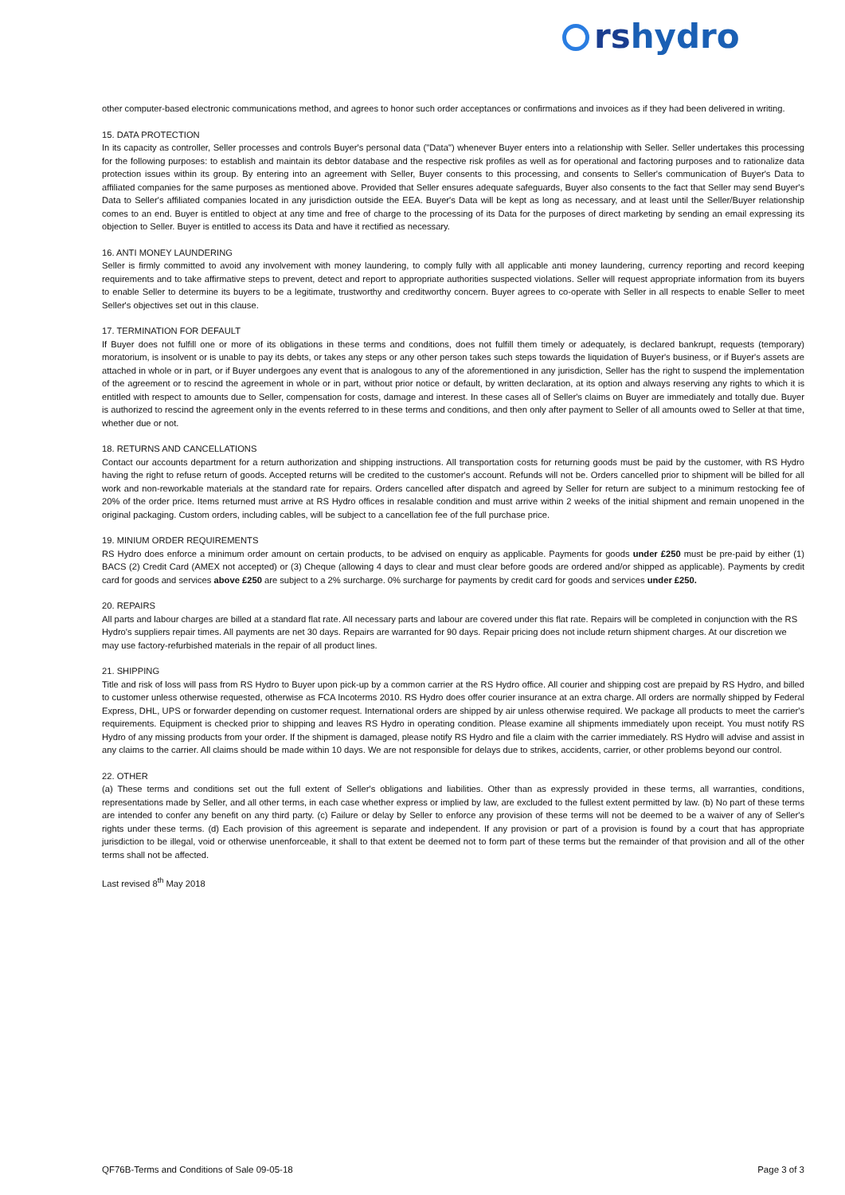rshydro
other computer-based electronic communications method, and agrees to honor such order acceptances or confirmations and invoices as if they had been delivered in writing.
15. DATA PROTECTION
In its capacity as controller, Seller processes and controls Buyer's personal data ("Data") whenever Buyer enters into a relationship with Seller. Seller undertakes this processing for the following purposes: to establish and maintain its debtor database and the respective risk profiles as well as for operational and factoring purposes and to rationalize data protection issues within its group. By entering into an agreement with Seller, Buyer consents to this processing, and consents to Seller's communication of Buyer's Data to affiliated companies for the same purposes as mentioned above. Provided that Seller ensures adequate safeguards, Buyer also consents to the fact that Seller may send Buyer's Data to Seller's affiliated companies located in any jurisdiction outside the EEA. Buyer's Data will be kept as long as necessary, and at least until the Seller/Buyer relationship comes to an end. Buyer is entitled to object at any time and free of charge to the processing of its Data for the purposes of direct marketing by sending an email expressing its objection to Seller. Buyer is entitled to access its Data and have it rectified as necessary.
16. ANTI MONEY LAUNDERING
Seller is firmly committed to avoid any involvement with money laundering, to comply fully with all applicable anti money laundering, currency reporting and record keeping requirements and to take affirmative steps to prevent, detect and report to appropriate authorities suspected violations. Seller will request appropriate information from its buyers to enable Seller to determine its buyers to be a legitimate, trustworthy and creditworthy concern. Buyer agrees to co-operate with Seller in all respects to enable Seller to meet Seller's objectives set out in this clause.
17. TERMINATION FOR DEFAULT
If Buyer does not fulfill one or more of its obligations in these terms and conditions, does not fulfill them timely or adequately, is declared bankrupt, requests (temporary) moratorium, is insolvent or is unable to pay its debts, or takes any steps or any other person takes such steps towards the liquidation of Buyer's business, or if Buyer's assets are attached in whole or in part, or if Buyer undergoes any event that is analogous to any of the aforementioned in any jurisdiction, Seller has the right to suspend the implementation of the agreement or to rescind the agreement in whole or in part, without prior notice or default, by written declaration, at its option and always reserving any rights to which it is entitled with respect to amounts due to Seller, compensation for costs, damage and interest. In these cases all of Seller's claims on Buyer are immediately and totally due. Buyer is authorized to rescind the agreement only in the events referred to in these terms and conditions, and then only after payment to Seller of all amounts owed to Seller at that time, whether due or not.
18. RETURNS AND CANCELLATIONS
Contact our accounts department for a return authorization and shipping instructions. All transportation costs for returning goods must be paid by the customer, with RS Hydro having the right to refuse return of goods. Accepted returns will be credited to the customer's account. Refunds will not be. Orders cancelled prior to shipment will be billed for all work and non-reworkable materials at the standard rate for repairs. Orders cancelled after dispatch and agreed by Seller for return are subject to a minimum restocking fee of 20% of the order price. Items returned must arrive at RS Hydro offices in resalable condition and must arrive within 2 weeks of the initial shipment and remain unopened in the original packaging. Custom orders, including cables, will be subject to a cancellation fee of the full purchase price.
19. MINIUM ORDER REQUIREMENTS
RS Hydro does enforce a minimum order amount on certain products, to be advised on enquiry as applicable. Payments for goods under £250 must be pre-paid by either (1) BACS (2) Credit Card (AMEX not accepted) or (3) Cheque (allowing 4 days to clear and must clear before goods are ordered and/or shipped as applicable). Payments by credit card for goods and services above £250 are subject to a 2% surcharge. 0% surcharge for payments by credit card for goods and services under £250.
20. REPAIRS
All parts and labour charges are billed at a standard flat rate. All necessary parts and labour are covered under this flat rate. Repairs will be completed in conjunction with the RS Hydro's suppliers repair times. All payments are net 30 days. Repairs are warranted for 90 days. Repair pricing does not include return shipment charges. At our discretion we may use factory-refurbished materials in the repair of all product lines.
21. SHIPPING
Title and risk of loss will pass from RS Hydro to Buyer upon pick-up by a common carrier at the RS Hydro office. All courier and shipping cost are prepaid by RS Hydro, and billed to customer unless otherwise requested, otherwise as FCA Incoterms 2010. RS Hydro does offer courier insurance at an extra charge. All orders are normally shipped by Federal Express, DHL, UPS or forwarder depending on customer request. International orders are shipped by air unless otherwise required. We package all products to meet the carrier's requirements. Equipment is checked prior to shipping and leaves RS Hydro in operating condition. Please examine all shipments immediately upon receipt. You must notify RS Hydro of any missing products from your order. If the shipment is damaged, please notify RS Hydro and file a claim with the carrier immediately. RS Hydro will advise and assist in any claims to the carrier. All claims should be made within 10 days. We are not responsible for delays due to strikes, accidents, carrier, or other problems beyond our control.
22. OTHER
(a) These terms and conditions set out the full extent of Seller's obligations and liabilities. Other than as expressly provided in these terms, all warranties, conditions, representations made by Seller, and all other terms, in each case whether express or implied by law, are excluded to the fullest extent permitted by law. (b) No part of these terms are intended to confer any benefit on any third party. (c) Failure or delay by Seller to enforce any provision of these terms will not be deemed to be a waiver of any of Seller's rights under these terms. (d) Each provision of this agreement is separate and independent. If any provision or part of a provision is found by a court that has appropriate jurisdiction to be illegal, void or otherwise unenforceable, it shall to that extent be deemed not to form part of these terms but the remainder of that provision and all of the other terms shall not be affected.
Last revised 8<sup>th</sup> May 2018
QF76B-Terms and Conditions of Sale 09-05-18 Page 3 of 3